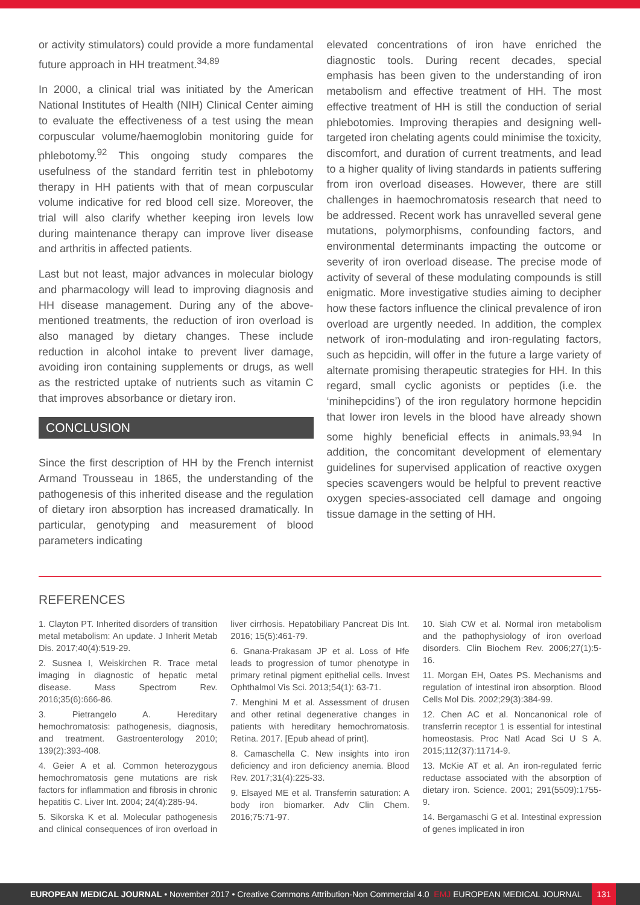or activity stimulators) could provide a more fundamental future approach in HH treatment.<sup>34,89</sup>
In 2000, a clinical trial was initiated by the American National Institutes of Health (NIH) Clinical Center aiming to evaluate the effectiveness of a test using the mean corpuscular volume/haemoglobin monitoring guide for phlebotomy.<sup>92</sup> This ongoing study compares the usefulness of the standard ferritin test in phlebotomy therapy in HH patients with that of mean corpuscular volume indicative for red blood cell size. Moreover, the trial will also clarify whether keeping iron levels low during maintenance therapy can improve liver disease and arthritis in affected patients.
Last but not least, major advances in molecular biology and pharmacology will lead to improving diagnosis and HH disease management. During any of the above-mentioned treatments, the reduction of iron overload is also managed by dietary changes. These include reduction in alcohol intake to prevent liver damage, avoiding iron containing supplements or drugs, as well as the restricted uptake of nutrients such as vitamin C that improves absorbance or dietary iron.
CONCLUSION
Since the first description of HH by the French internist Armand Trousseau in 1865, the understanding of the pathogenesis of this inherited disease and the regulation of dietary iron absorption has increased dramatically. In particular, genotyping and measurement of blood parameters indicating
elevated concentrations of iron have enriched the diagnostic tools. During recent decades, special emphasis has been given to the understanding of iron metabolism and effective treatment of HH. The most effective treatment of HH is still the conduction of serial phlebotomies. Improving therapies and designing well-targeted iron chelating agents could minimise the toxicity, discomfort, and duration of current treatments, and lead to a higher quality of living standards in patients suffering from iron overload diseases. However, there are still challenges in haemochromatosis research that need to be addressed. Recent work has unravelled several gene mutations, polymorphisms, confounding factors, and environmental determinants impacting the outcome or severity of iron overload disease. The precise mode of activity of several of these modulating compounds is still enigmatic. More investigative studies aiming to decipher how these factors influence the clinical prevalence of iron overload are urgently needed. In addition, the complex network of iron-modulating and iron-regulating factors, such as hepcidin, will offer in the future a large variety of alternate promising therapeutic strategies for HH. In this regard, small cyclic agonists or peptides (i.e. the ‘minihepcidins’) of the iron regulatory hormone hepcidin that lower iron levels in the blood have already shown some highly beneficial effects in animals.<sup>93,94</sup> In addition, the concomitant development of elementary guidelines for supervised application of reactive oxygen species scavengers would be helpful to prevent reactive oxygen species-associated cell damage and ongoing tissue damage in the setting of HH.
REFERENCES
1. Clayton PT. Inherited disorders of transition metal metabolism: An update. J Inherit Metab Dis. 2017;40(4):519-29.
2. Susnea I, Weiskirchen R. Trace metal imaging in diagnostic of hepatic metal disease. Mass Spectrom Rev. 2016;35(6):666-86.
3. Pietrangelo A. Hereditary hemochromatosis: pathogenesis, diagnosis, and treatment. Gastroenterology 2010; 139(2):393-408.
4. Geier A et al. Common heterozygous hemochromatosis gene mutations are risk factors for inflammation and fibrosis in chronic hepatitis C. Liver Int. 2004; 24(4):285-94.
5. Sikorska K et al. Molecular pathogenesis and clinical consequences of iron overload in liver cirrhosis. Hepatobiliary Pancreat Dis Int. 2016; 15(5):461-79.
6. Gnana-Prakasam JP et al. Loss of Hfe leads to progression of tumor phenotype in primary retinal pigment epithelial cells. Invest Ophthalmol Vis Sci. 2013;54(1): 63-71.
7. Menghini M et al. Assessment of drusen and other retinal degenerative changes in patients with hereditary hemochromatosis. Retina. 2017. [Epub ahead of print].
8. Camaschella C. New insights into iron deficiency and iron deficiency anemia. Blood Rev. 2017;31(4):225-33.
9. Elsayed ME et al. Transferrin saturation: A body iron biomarker. Adv Clin Chem. 2016;75:71-97.
10. Siah CW et al. Normal iron metabolism and the pathophysiology of iron overload disorders. Clin Biochem Rev. 2006;27(1):5-16.
11. Morgan EH, Oates PS. Mechanisms and regulation of intestinal iron absorption. Blood Cells Mol Dis. 2002;29(3):384-99.
12. Chen AC et al. Noncanonical role of transferrin receptor 1 is essential for intestinal homeostasis. Proc Natl Acad Sci U S A. 2015;112(37):11714-9.
13. McKie AT et al. An iron-regulated ferric reductase associated with the absorption of dietary iron. Science. 2001; 291(5509):1755-9.
14. Bergamaschi G et al. Intestinal expression of genes implicated in iron
EUROPEAN MEDICAL JOURNAL • November 2017 • Creative Commons Attribution-Non Commercial 4.0 EMJ EUROPEAN MEDICAL JOURNAL
131